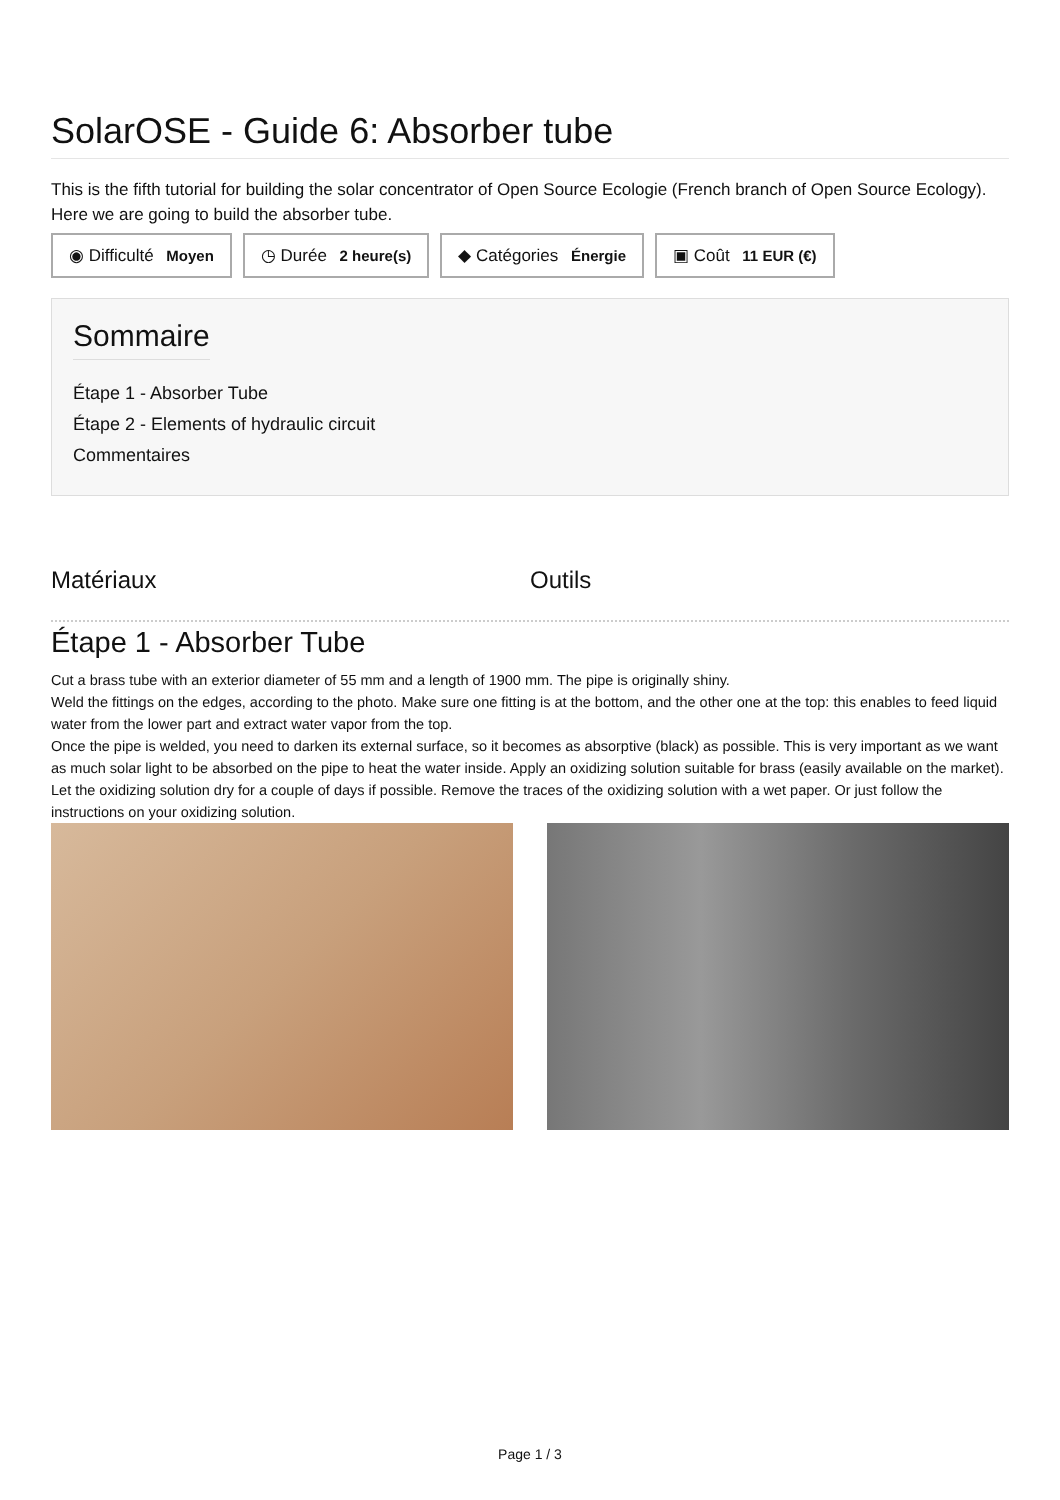SolarOSE - Guide 6: Absorber tube
This is the fifth tutorial for building the solar concentrator of Open Source Ecologie (French branch of Open Source Ecology). Here we are going to build the absorber tube.
◉ Difficulté Moyen ◷ Durée 2 heure(s) ◆ Catégories Énergie ▣ Coût 11 EUR (€)
Sommaire
Étape 1 - Absorber Tube
Étape 2 - Elements of hydraulic circuit
Commentaires
Matériaux Outils
Étape 1 - Absorber Tube
Cut a brass tube with an exterior diameter of 55 mm and a length of 1900 mm. The pipe is originally shiny.
Weld the fittings on the edges, according to the photo. Make sure one fitting is at the bottom, and the other one at the top: this enables to feed liquid water from the lower part and extract water vapor from the top.
Once the pipe is welded, you need to darken its external surface, so it becomes as absorptive (black) as possible. This is very important as we want as much solar light to be absorbed on the pipe to heat the water inside. Apply an oxidizing solution suitable for brass (easily available on the market). Let the oxidizing solution dry for a couple of days if possible. Remove the traces of the oxidizing solution with a wet paper. Or just follow the instructions on your oxidizing solution.
Page 1 / 3